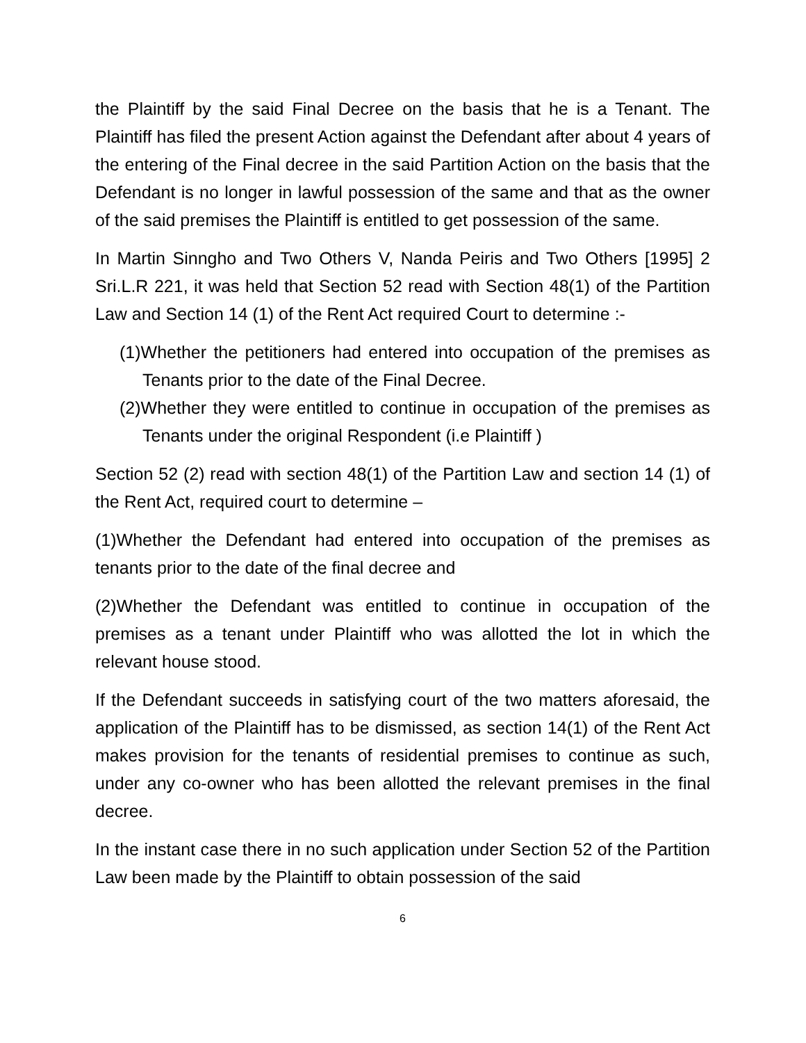the Plaintiff by the said Final Decree on the basis that he is a Tenant. The Plaintiff has filed the present Action against the Defendant after about 4 years of the entering of the Final decree in the said Partition Action on the basis that the Defendant is no longer in lawful possession of the same and that as the owner of the said premises the Plaintiff is entitled to get possession of the same.
In Martin Sinngho and Two Others V, Nanda Peiris and Two Others [1995] 2 Sri.L.R 221, it was held that Section 52 read with Section 48(1) of the Partition Law and Section 14 (1) of the Rent Act required Court to determine :-
(1)Whether the petitioners had entered into occupation of the premises as Tenants prior to the date of the Final Decree.
(2)Whether they were entitled to continue in occupation of the premises as Tenants under the original Respondent (i.e Plaintiff )
Section 52 (2) read with section 48(1) of the Partition Law and section 14 (1) of the Rent Act, required court to determine –
(1)Whether the Defendant had entered into occupation of the premises as tenants prior to the date of the final decree and
(2)Whether the Defendant was entitled to continue in occupation of the premises as a tenant under Plaintiff who was allotted the lot in which the relevant house stood.
If the Defendant succeeds in satisfying court of the two matters aforesaid, the application of the Plaintiff has to be dismissed, as section 14(1) of the Rent Act makes provision for the tenants of residential premises to continue as such, under any co-owner who has been allotted the relevant premises in the final decree.
In the instant case there in no such application under Section 52 of the Partition Law been made by the Plaintiff to obtain possession of the said
6